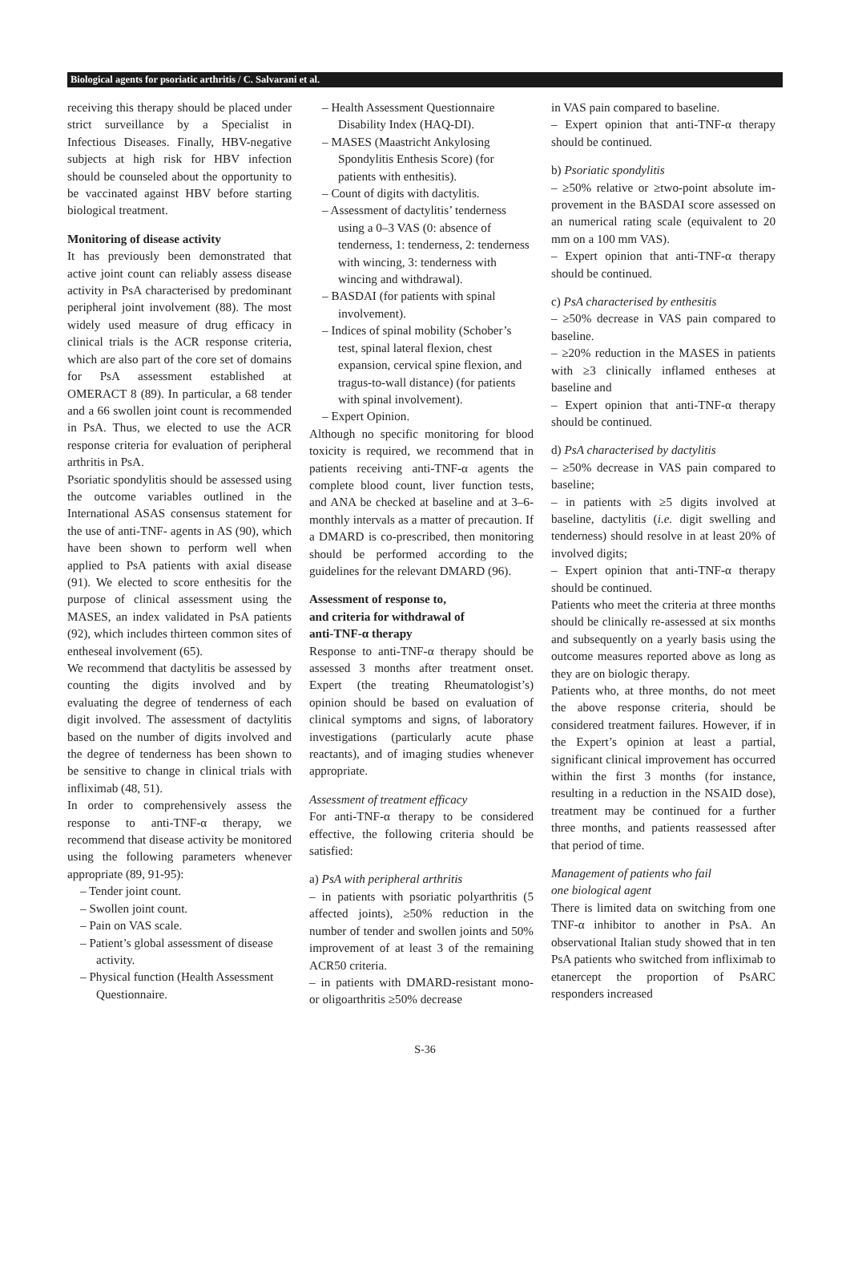Biological agents for psoriatic arthritis / C. Salvarani et al.
receiving this therapy should be placed under strict surveillance by a Specialist in Infectious Diseases. Finally, HBV-negative subjects at high risk for HBV infection should be counseled about the opportunity to be vaccinated against HBV before starting biological treatment.
Monitoring of disease activity
It has previously been demonstrated that active joint count can reliably assess disease activity in PsA characterised by predominant peripheral joint involvement (88). The most widely used measure of drug efficacy in clinical trials is the ACR response criteria, which are also part of the core set of domains for PsA assessment established at OMERACT 8 (89). In particular, a 68 tender and a 66 swollen joint count is recommended in PsA. Thus, we elected to use the ACR response criteria for evaluation of peripheral arthritis in PsA.
Psoriatic spondylitis should be assessed using the outcome variables outlined in the International ASAS consensus statement for the use of anti-TNF- agents in AS (90), which have been shown to perform well when applied to PsA patients with axial disease (91). We elected to score enthesitis for the purpose of clinical assessment using the MASES, an index validated in PsA patients (92), which includes thirteen common sites of entheseal involvement (65).
We recommend that dactylitis be assessed by counting the digits involved and by evaluating the degree of tenderness of each digit involved. The assessment of dactylitis based on the number of digits involved and the degree of tenderness has been shown to be sensitive to change in clinical trials with infliximab (48, 51).
In order to comprehensively assess the response to anti-TNF-α therapy, we recommend that disease activity be monitored using the following parameters whenever appropriate (89, 91-95):
– Tender joint count.
– Swollen joint count.
– Pain on VAS scale.
– Patient’s global assessment of disease activity.
– Physical function (Health Assessment Questionnaire.
– Health Assessment Questionnaire Disability Index (HAQ-DI).
– MASES (Maastricht Ankylosing Spondylitis Enthesis Score) (for patients with enthesitis).
– Count of digits with dactylitis.
– Assessment of dactylitis’ tenderness using a 0–3 VAS (0: absence of tenderness, 1: tenderness, 2: tenderness with wincing, 3: tenderness with wincing and withdrawal).
– BASDAI (for patients with spinal involvement).
– Indices of spinal mobility (Schober’s test, spinal lateral flexion, chest expansion, cervical spine flexion, and tragus-to-wall distance) (for patients with spinal involvement).
– Expert Opinion.
Although no specific monitoring for blood toxicity is required, we recommend that in patients receiving anti-TNF-α agents the complete blood count, liver function tests, and ANA be checked at baseline and at 3–6-monthly intervals as a matter of precaution. If a DMARD is co-prescribed, then monitoring should be performed according to the guidelines for the relevant DMARD (96).
Assessment of response to,
and criteria for withdrawal of
anti-TNF-α therapy
Response to anti-TNF-α therapy should be assessed 3 months after treatment onset. Expert (the treating Rheumatologist’s) opinion should be based on evaluation of clinical symptoms and signs, of laboratory investigations (particularly acute phase reactants), and of imaging studies whenever appropriate.
Assessment of treatment efficacy
For anti-TNF-α therapy to be considered effective, the following criteria should be satisfied:
a) PsA with peripheral arthritis
– in patients with psoriatic polyarthritis (5 affected joints), ≥50% reduction in the number of tender and swollen joints and 50% improvement of at least 3 of the remaining ACR50 criteria.
– in patients with DMARD-resistant mono- or oligoarthritis ≥50% decrease
in VAS pain compared to baseline.
– Expert opinion that anti-TNF-α therapy should be continued.
b) Psoriatic spondylitis
– ≥50% relative or ≥two-point absolute im-provement in the BASDAI score assessed on an numerical rating scale (equivalent to 20 mm on a 100 mm VAS).
– Expert opinion that anti-TNF-α therapy should be continued.
c) PsA characterised by enthesitis
– ≥50% decrease in VAS pain compared to baseline.
– ≥20% reduction in the MASES in patients with ≥3 clinically inflamed entheses at baseline and
– Expert opinion that anti-TNF-α therapy should be continued.
d) PsA characterised by dactylitis
– ≥50% decrease in VAS pain compared to baseline;
– in patients with ≥5 digits involved at baseline, dactylitis (i.e. digit swelling and tenderness) should resolve in at least 20% of involved digits;
– Expert opinion that anti-TNF-α therapy should be continued.
Patients who meet the criteria at three months should be clinically re-assessed at six months and subsequently on a yearly basis using the outcome measures reported above as long as they are on biologic therapy.
Patients who, at three months, do not meet the above response criteria, should be considered treatment failures. However, if in the Expert’s opinion at least a partial, significant clinical improvement has occurred within the first 3 months (for instance, resulting in a reduction in the NSAID dose), treatment may be continued for a further three months, and patients reassessed after that period of time.
Management of patients who fail
one biological agent
There is limited data on switching from one TNF-α inhibitor to another in PsA. An observational Italian study showed that in ten PsA patients who switched from infliximab to etanercept the proportion of PsARC responders increased
S-36